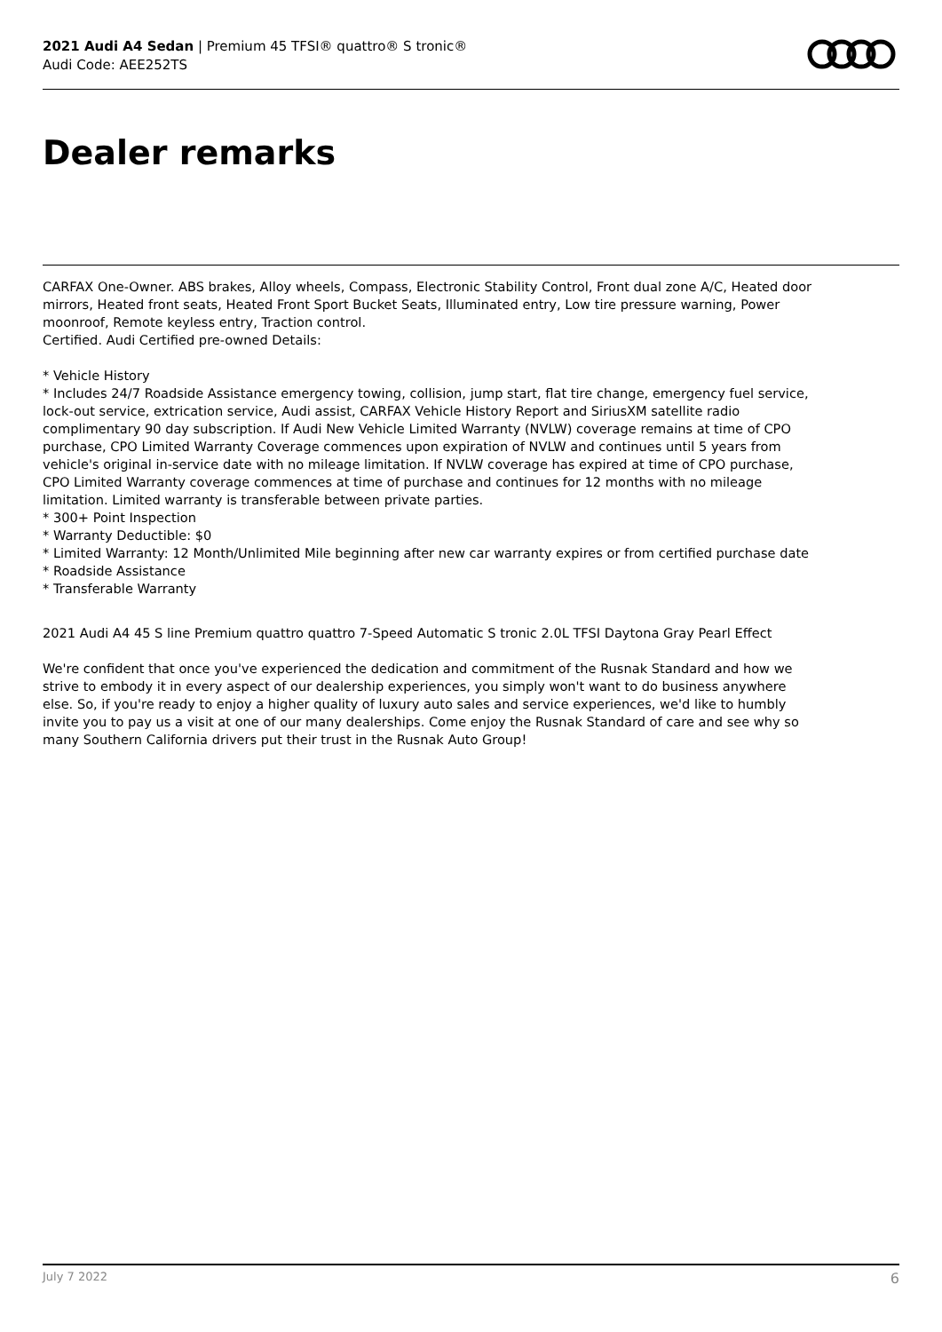2021 Audi A4 Sedan | Premium 45 TFSI® quattro® S tronic®
Audi Code: AEE252TS
Dealer remarks
CARFAX One-Owner. ABS brakes, Alloy wheels, Compass, Electronic Stability Control, Front dual zone A/C, Heated door mirrors, Heated front seats, Heated Front Sport Bucket Seats, Illuminated entry, Low tire pressure warning, Power moonroof, Remote keyless entry, Traction control.
Certified. Audi Certified pre-owned Details:
* Vehicle History
* Includes 24/7 Roadside Assistance emergency towing, collision, jump start, flat tire change, emergency fuel service, lock-out service, extrication service, Audi assist, CARFAX Vehicle History Report and SiriusXM satellite radio complimentary 90 day subscription. If Audi New Vehicle Limited Warranty (NVLW) coverage remains at time of CPO purchase, CPO Limited Warranty Coverage commences upon expiration of NVLW and continues until 5 years from vehicle's original in-service date with no mileage limitation. If NVLW coverage has expired at time of CPO purchase, CPO Limited Warranty coverage commences at time of purchase and continues for 12 months with no mileage limitation. Limited warranty is transferable between private parties.
* 300+ Point Inspection
* Warranty Deductible: $0
* Limited Warranty: 12 Month/Unlimited Mile beginning after new car warranty expires or from certified purchase date
* Roadside Assistance
* Transferable Warranty
2021 Audi A4 45 S line Premium quattro quattro 7-Speed Automatic S tronic 2.0L TFSI Daytona Gray Pearl Effect
We're confident that once you've experienced the dedication and commitment of the Rusnak Standard and how we strive to embody it in every aspect of our dealership experiences, you simply won't want to do business anywhere else. So, if you're ready to enjoy a higher quality of luxury auto sales and service experiences, we'd like to humbly invite you to pay us a visit at one of our many dealerships. Come enjoy the Rusnak Standard of care and see why so many Southern California drivers put their trust in the Rusnak Auto Group!
July 7 2022 6